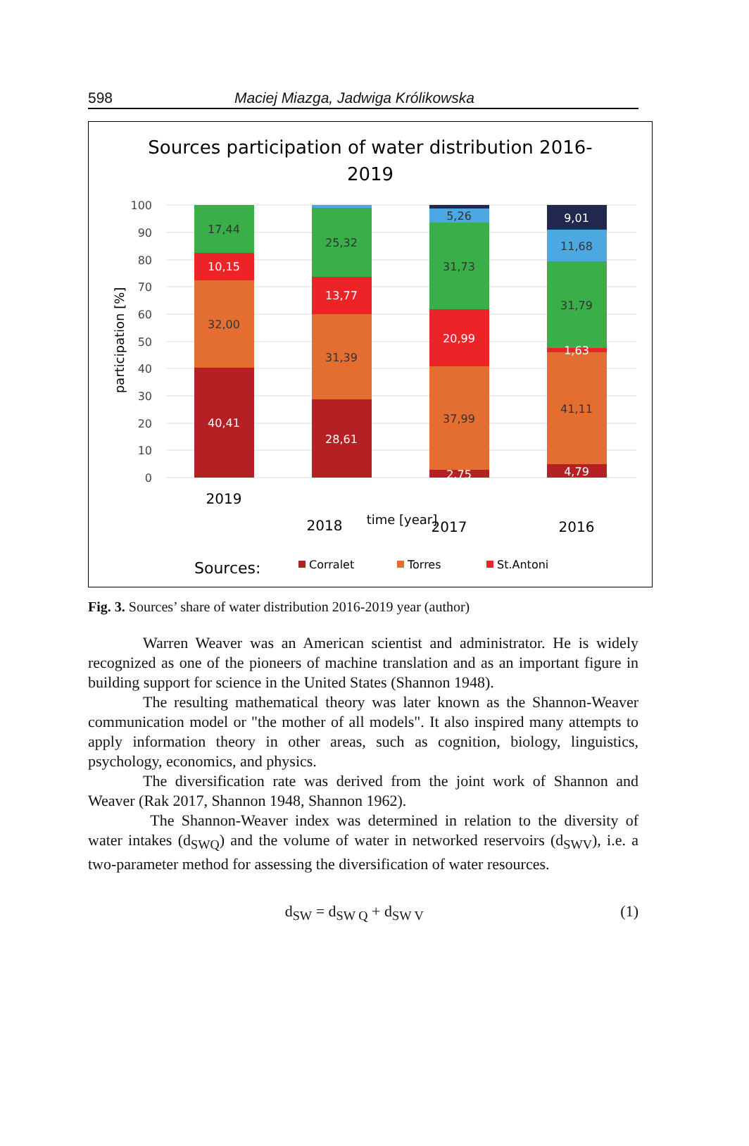598 Maciej Miazga, Jadwiga Królikowska
Sources participation of water distribution 2016-
2019
100
90
80
70
60
50
40
30
20
10
0
participation [%]
17,44
10,15
32,00
40,41
25,32
13,77
31,39
28,61
5,26
31,73
20,99
37,99
2,75
9,01
11,68
31,79
1,63
41,11
4,79
2019
2018
2017
2016
time [year]
Sources:
Corralet
Torres
St.Antoni
Fig. 3. Sources’ share of water distribution 2016-2019 year (author)
Warren Weaver was an American scientist and administrator. He is widely recognized as one of the pioneers of machine translation and as an important figure in building support for science in the United States (Shannon 1948).
The resulting mathematical theory was later known as the Shannon-Weaver communication model or "the mother of all models". It also inspired many attempts to apply information theory in other areas, such as cognition, biology, linguistics, psychology, economics, and physics.
The diversification rate was derived from the joint work of Shannon and Weaver (Rak 2017, Shannon 1948, Shannon 1962).
The Shannon-Weaver index was determined in relation to the diversity of water intakes (d<sub>SWQ</sub>) and the volume of water in networked reservoirs (d<sub>SWV</sub>), i.e. a two-parameter method for assessing the diversification of water resources.
d<sub>SW</sub> = d<sub>SW Q</sub> + d<sub>SW V</sub> (1)